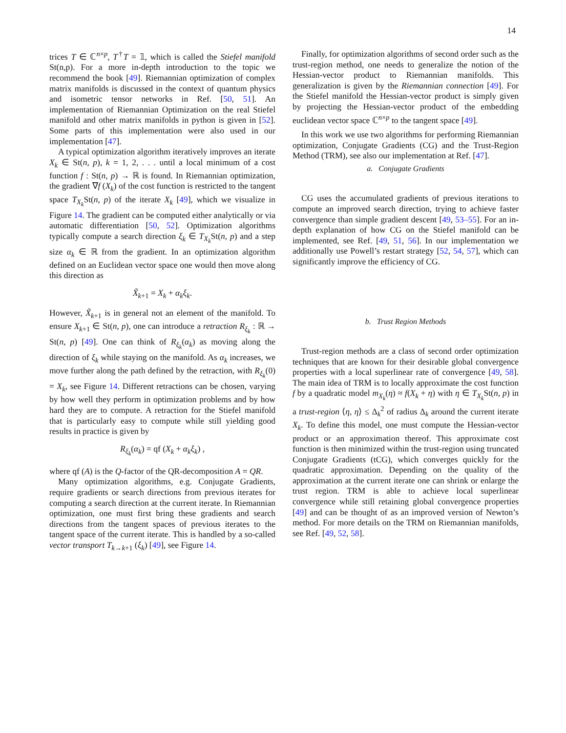14
trices T ∈ ℂ<sup>n×p</sup>, T<sup>†</sup>T = 𝟙, which is called the Stiefel manifold St(n,p). For a more in-depth introduction to the topic we recommend the book [49]. Riemannian optimization of complex matrix manifolds is discussed in the context of quantum physics and isometric tensor networks in Ref. [50, 51]. An implementation of Riemannian Optimization on the real Stiefel manifold and other matrix manifolds in python is given in [52]. Some parts of this implementation were also used in our implementation [47].
A typical optimization algorithm iteratively improves an iterate X<sub>k</sub> ∈ St(n, p), k = 1, 2, . . . until a local minimum of a cost function f : St(n, p) → ℝ is found. In Riemannian optimization, the gradient ∇f (X<sub>k</sub>) of the cost function is restricted to the tangent space T<sub>X<sub>k</sub></sub> St(n, p) of the iterate X<sub>k</sub> [49], which we visualize in Figure 14. The gradient can be computed either analytically or via automatic differentiation [50, 52]. Optimization algorithms typically compute a search direction ξ<sub>k</sub> ∈ T<sub>X<sub>k</sub></sub> St(n, p) and a step size α<sub>k</sub> ∈ ℝ from the gradient. In an optimization algorithm defined on an Euclidean vector space one would then move along this direction as
X̃<sub>k+1</sub> = X<sub>k</sub> + α<sub>k</sub>ξ<sub>k</sub>.
However, X̃<sub>k+1</sub> is in general not an element of the manifold. To ensure X<sub>k+1</sub> ∈ St(n, p), one can introduce a retraction R<sub>ξ<sub>k</sub></sub> : ℝ → St(n, p) [49]. One can think of R<sub>ξ<sub>k</sub></sub>(α<sub>k</sub>) as moving along the direction of ξ<sub>k</sub> while staying on the manifold. As α<sub>k</sub> increases, we move further along the path defined by the retraction, with R<sub>ξ<sub>k</sub></sub>(0) = X<sub>k</sub>, see Figure 14. Different retractions can be chosen, varying by how well they perform in optimization problems and by how hard they are to compute. A retraction for the Stiefel manifold that is particularly easy to compute while still yielding good results in practice is given by
R<sub>ξ<sub>k</sub></sub>(α<sub>k</sub>) = qf (X<sub>k</sub> + α<sub>k</sub>ξ<sub>k</sub>) ,
where qf (A) is the Q-factor of the QR-decomposition A = QR.
Many optimization algorithms, e.g. Conjugate Gradients, require gradients or search directions from previous iterates for computing a search direction at the current iterate. In Riemannian optimization, one must first bring these gradients and search directions from the tangent spaces of previous iterates to the tangent space of the current iterate. This is handled by a so-called vector transport T<sub>k→k+1</sub> (ξ<sub>k</sub>) [49], see Figure 14.
Finally, for optimization algorithms of second order such as the trust-region method, one needs to generalize the notion of the Hessian-vector product to Riemannian manifolds. This generalization is given by the Riemannian connection [49]. For the Stiefel manifold the Hessian-vector product is simply given by projecting the Hessian-vector product of the embedding euclidean vector space ℂ<sup>n×p</sup> to the tangent space [49].
In this work we use two algorithms for performing Riemannian optimization, Conjugate Gradients (CG) and the Trust-Region Method (TRM), see also our implementation at Ref. [47].
a. Conjugate Gradients
CG uses the accumulated gradients of previous iterations to compute an improved search direction, trying to achieve faster convergence than simple gradient descent [49, 53–55]. For an in-depth explanation of how CG on the Stiefel manifold can be implemented, see Ref. [49, 51, 56]. In our implementation we additionally use Powell’s restart strategy [52, 54, 57], which can significantly improve the efficiency of CG.
b. Trust Region Methods
Trust-region methods are a class of second order optimization techniques that are known for their desirable global convergence properties with a local superlinear rate of convergence [49, 58]. The main idea of TRM is to locally approximate the cost function f by a quadratic model m<sub>X<sub>k</sub></sub>(η) ≈ f(X<sub>k</sub> + η) with η ∈ T<sub>X<sub>k</sub></sub> St(n, p) in a trust-region ⟨η, η⟩ ≤ Δ<sub>k</sub><sup>2</sup> of radius Δ<sub>k</sub> around the current iterate X<sub>k</sub>. To define this model, one must compute the Hessian-vector product or an approximation thereof. This approximate cost function is then minimized within the trust-region using truncated Conjugate Gradients (tCG), which converges quickly for the quadratic approximation. Depending on the quality of the approximation at the current iterate one can shrink or enlarge the trust region. TRM is able to achieve local superlinear convergence while still retaining global convergence properties [49] and can be thought of as an improved version of Newton’s method. For more details on the TRM on Riemannian manifolds, see Ref. [49, 52, 58].